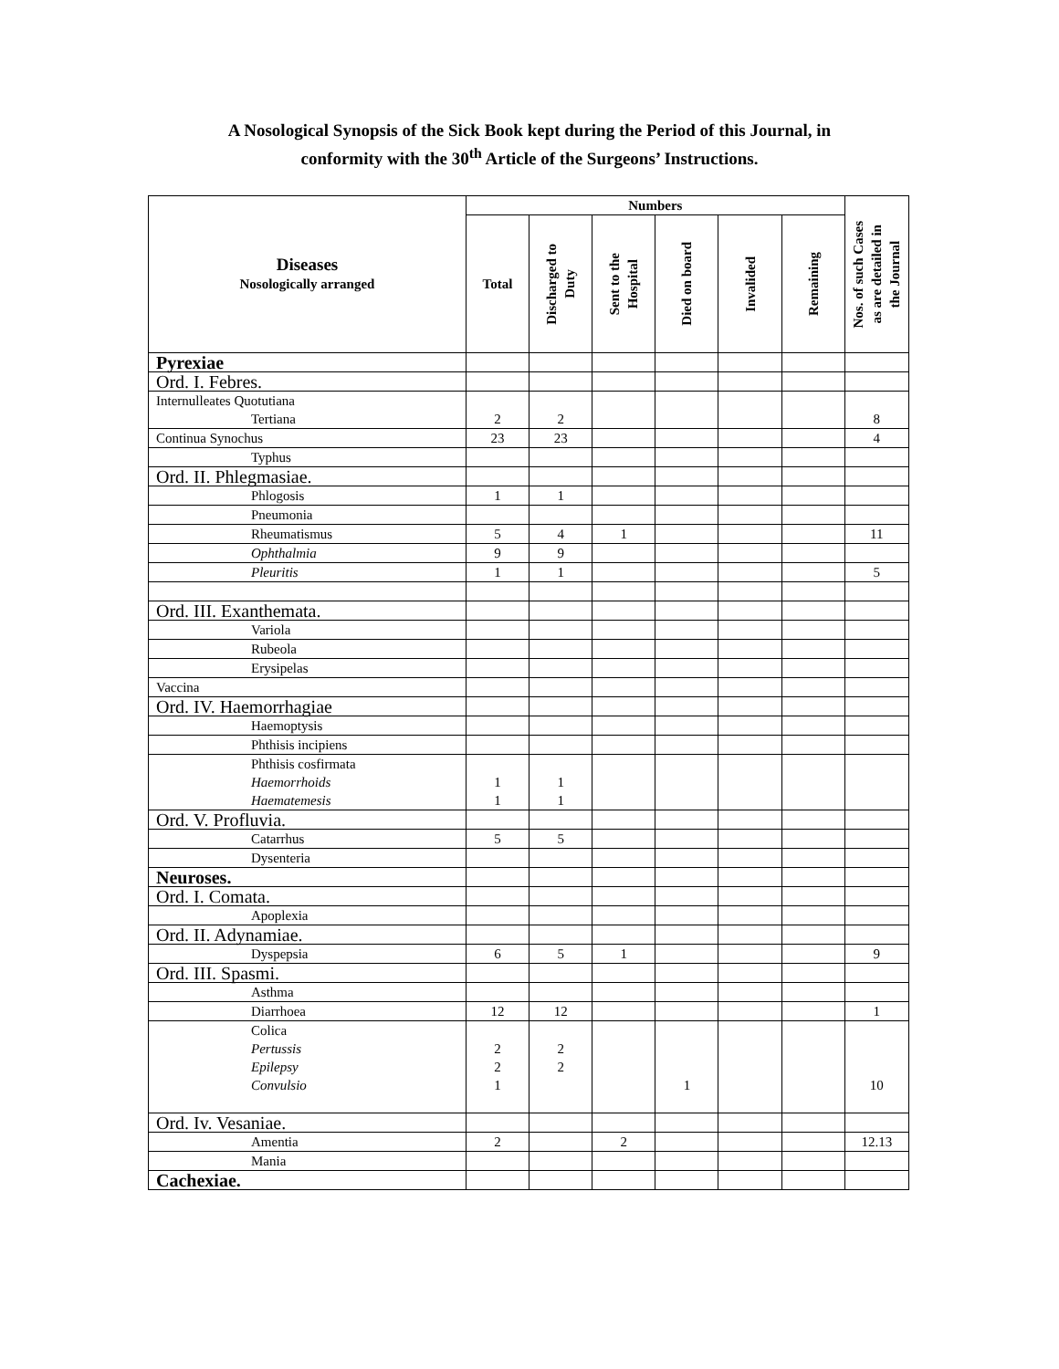A Nosological Synopsis of the Sick Book kept during the Period of this Journal, in
conformity with the 30<sup>th</sup> Article of the Surgeons’ Instructions.
| Diseases Nosologically arranged | Numbers | | | | | | Nos. of such Cases as are detailed in the Journal |
| --- | --- | --- | --- | --- | --- | --- | --- |
| | Total | Discharged to Duty | Sent to the Hospital | Died on board | Invalided | Remaining | |
| Pyrexiae | | | | | | | |
| Ord. I. Febres. | | | | | | | |
| Internulleates Quotutiana Tertiana | 2 | 2 | | | | | 8 |
| Continua Synochus | 23 | 23 | | | | | 4 |
| Typhus | | | | | | | |
| Ord. II. Phlegmasiae. | | | | | | | |
| Phlogosis | 1 | 1 | | | | | |
| Pneumonia | | | | | | | |
| Rheumatismus | 5 | 4 | 1 | | | | 11 |
| Ophthalmia | 9 | 9 | | | | | |
| Pleuritis | 1 | 1 | | | | | 5 |
| Ord. III. Exanthemata. | | | | | | | |
| Variola | | | | | | | |
| Rubeola | | | | | | | |
| Erysipelas | | | | | | | |
| Vaccina | | | | | | | |
| Ord. IV. Haemorrhagiae | | | | | | | |
| Haemoptysis | | | | | | | |
| Phthisis incipiens | | | | | | | |
| Phthisis cosfirmata Haemorrhoids Haematemesis | 1 1 | 1 1 | | | | | |
| Ord. V. Profluvia. | | | | | | | |
| Catarrhus | 5 | 5 | | | | | |
| Dysenteria | | | | | | | |
| Neuroses. | | | | | | | |
| Ord. I. Comata. | | | | | | | |
| Apoplexia | | | | | | | |
| Ord. II. Adynamiae. | | | | | | | |
| Dyspepsia | 6 | 5 | 1 | | | | 9 |
| Ord. III. Spasmi. | | | | | | | |
| Asthma | | | | | | | |
| Diarrhoea | 12 | 12 | | | | | 1 |
| Colica Pertussis Epilepsy Convulsio | 2 2 1 | 2 2 | | 1 | | | 10 |
| Ord. Iv. Vesaniae. | | | | | | | |
| Amentia | 2 | | 2 | | | | 12.13 |
| Mania | | | | | | | |
| Cachexiae. | | | | | | | |